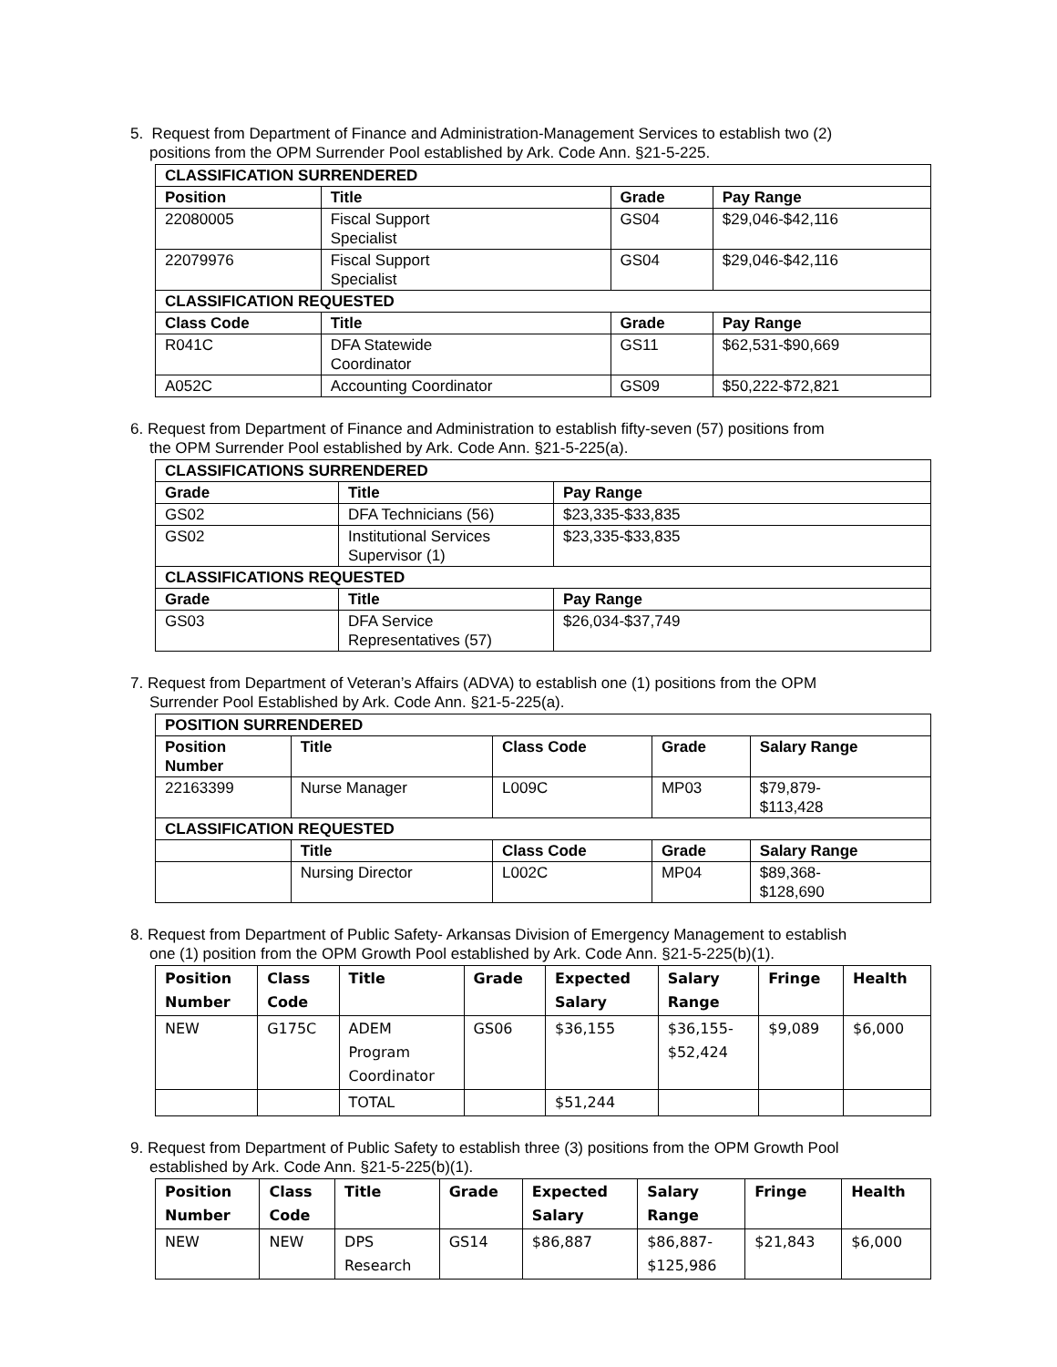5. Request from Department of Finance and Administration-Management Services to establish two (2)
positions from the OPM Surrender Pool established by Ark. Code Ann. §21-5-225.
| CLASSIFICATION SURRENDERED | | | |
| --- | --- | --- | --- |
| Position | Title | Grade | Pay Range |
| 22080005 | Fiscal Support Specialist | GS04 | $29,046-$42,116 |
| 22079976 | Fiscal Support Specialist | GS04 | $29,046-$42,116 |
| CLASSIFICATION REQUESTED | | | |
| Class Code | Title | Grade | Pay Range |
| R041C | DFA Statewide Coordinator | GS11 | $62,531-$90,669 |
| A052C | Accounting Coordinator | GS09 | $50,222-$72,821 |
6. Request from Department of Finance and Administration to establish fifty-seven (57) positions from
the OPM Surrender Pool established by Ark. Code Ann. §21-5-225(a).
| CLASSIFICATIONS SURRENDERED | | |
| --- | --- | --- |
| Grade | Title | Pay Range |
| GS02 | DFA Technicians (56) | $23,335-$33,835 |
| GS02 | Institutional Services Supervisor (1) | $23,335-$33,835 |
| CLASSIFICATIONS REQUESTED | | |
| Grade | Title | Pay Range |
| GS03 | DFA Service Representatives (57) | $26,034-$37,749 |
7. Request from Department of Veteran’s Affairs (ADVA) to establish one (1) positions from the OPM
Surrender Pool Established by Ark. Code Ann. §21-5-225(a).
| POSITION SURRENDERED | | | | |
| --- | --- | --- | --- | --- |
| Position Number | Title | Class Code | Grade | Salary Range |
| 22163399 | Nurse Manager | L009C | MP03 | $79,879- $113,428 |
| CLASSIFICATION REQUESTED | | | | |
| | Title | Class Code | Grade | Salary Range |
| | Nursing Director | L002C | MP04 | $89,368- $128,690 |
8. Request from Department of Public Safety- Arkansas Division of Emergency Management to establish
one (1) position from the OPM Growth Pool established by Ark. Code Ann. §21-5-225(b)(1).
| Position Number | Class Code | Title | Grade | Expected Salary | Salary Range | Fringe | Health |
| --- | --- | --- | --- | --- | --- | --- | --- |
| NEW | G175C | ADEM Program Coordinator | GS06 | $36,155 | $36,155- $52,424 | $9,089 | $6,000 |
| | | TOTAL | | $51,244 | | | |
9. Request from Department of Public Safety to establish three (3) positions from the OPM Growth Pool
established by Ark. Code Ann. §21-5-225(b)(1).
| Position Number | Class Code | Title | Grade | Expected Salary | Salary Range | Fringe | Health |
| --- | --- | --- | --- | --- | --- | --- | --- |
| NEW | NEW | DPS Research | GS14 | $86,887 | $86,887- $125,986 | $21,843 | $6,000 |